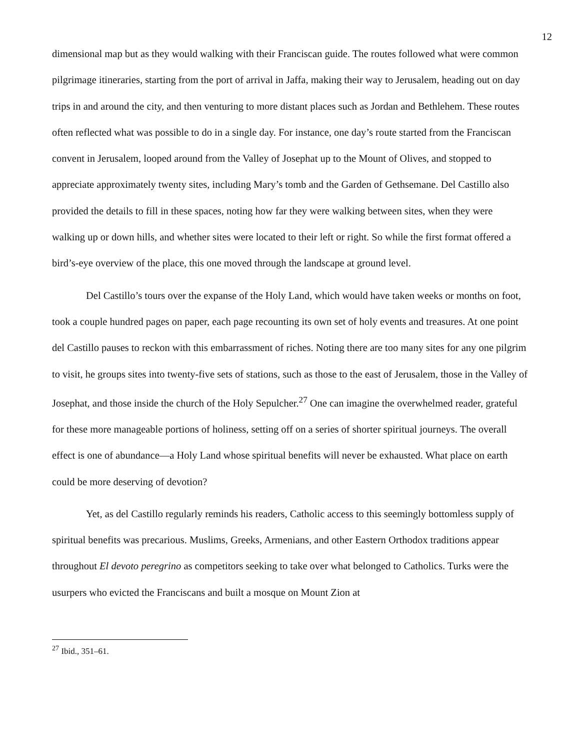12
dimensional map but as they would walking with their Franciscan guide. The routes followed what were common pilgrimage itineraries, starting from the port of arrival in Jaffa, making their way to Jerusalem, heading out on day trips in and around the city, and then venturing to more distant places such as Jordan and Bethlehem. These routes often reflected what was possible to do in a single day. For instance, one day’s route started from the Franciscan convent in Jerusalem, looped around from the Valley of Josephat up to the Mount of Olives, and stopped to appreciate approximately twenty sites, including Mary’s tomb and the Garden of Gethsemane. Del Castillo also provided the details to fill in these spaces, noting how far they were walking between sites, when they were walking up or down hills, and whether sites were located to their left or right. So while the first format offered a bird’s-eye overview of the place, this one moved through the landscape at ground level.
Del Castillo’s tours over the expanse of the Holy Land, which would have taken weeks or months on foot, took a couple hundred pages on paper, each page recounting its own set of holy events and treasures. At one point del Castillo pauses to reckon with this embarrassment of riches. Noting there are too many sites for any one pilgrim to visit, he groups sites into twenty-five sets of stations, such as those to the east of Jerusalem, those in the Valley of Josephat, and those inside the church of the Holy Sepulcher.<sup>27</sup> One can imagine the overwhelmed reader, grateful for these more manageable portions of holiness, setting off on a series of shorter spiritual journeys. The overall effect is one of abundance—a Holy Land whose spiritual benefits will never be exhausted. What place on earth could be more deserving of devotion?
Yet, as del Castillo regularly reminds his readers, Catholic access to this seemingly bottomless supply of spiritual benefits was precarious. Muslims, Greeks, Armenians, and other Eastern Orthodox traditions appear throughout El devoto peregrino as competitors seeking to take over what belonged to Catholics. Turks were the usurpers who evicted the Franciscans and built a mosque on Mount Zion at
<sup>27</sup> Ibid., 351–61.